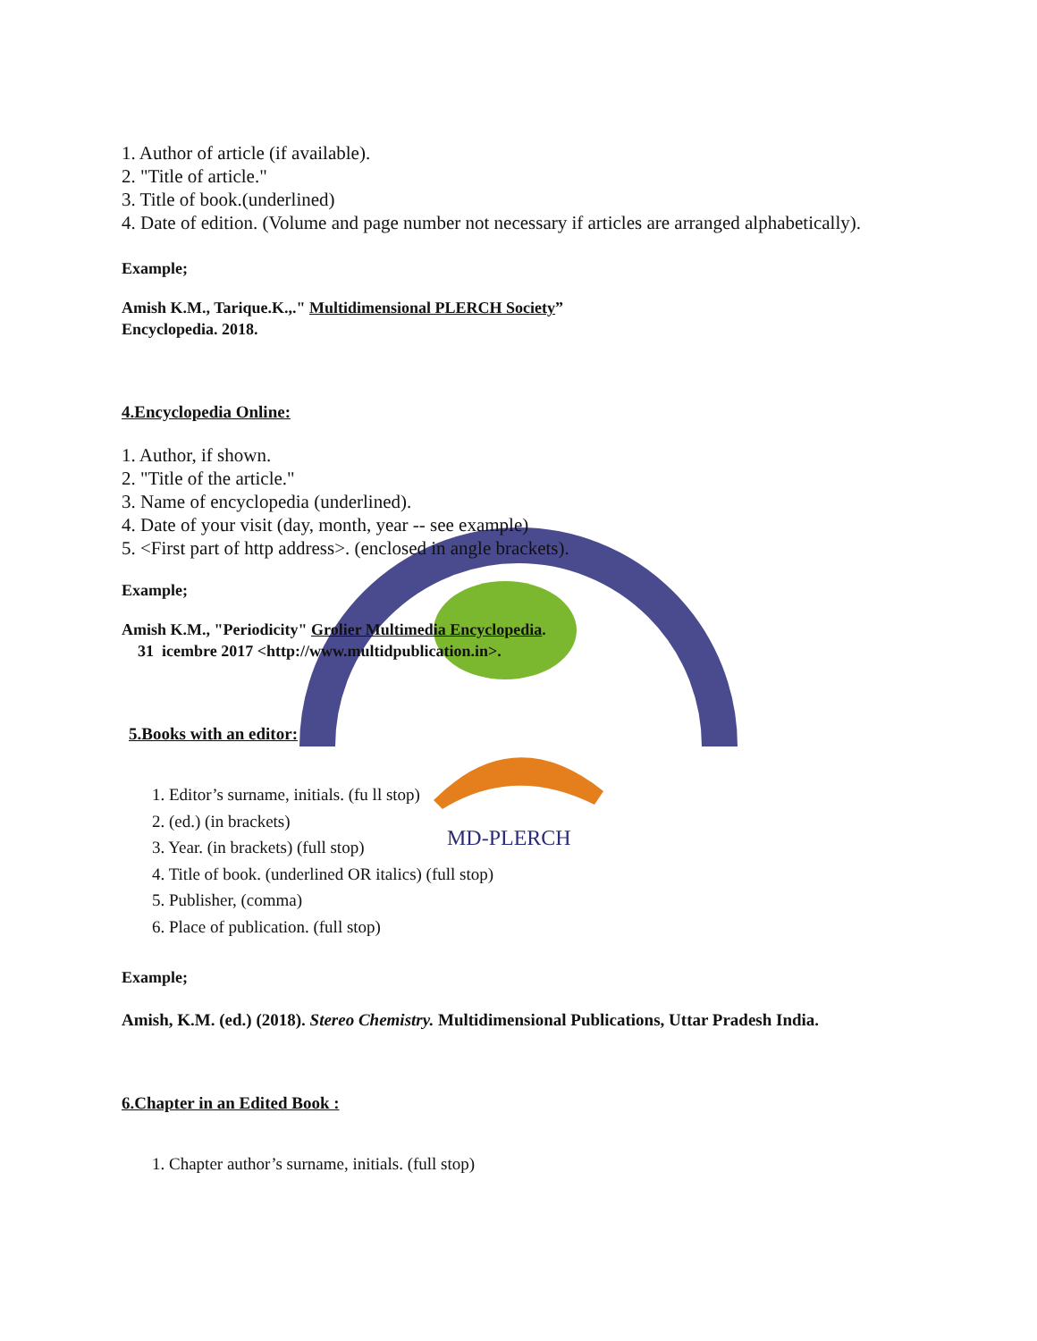MD-PLERCH
1. Author of article (if available).
2. "Title of article."
3. Title of book.(underlined)
4. Date of edition. (Volume and page number not necessary if articles are arranged alphabetically).
Example;
Amish K.M., Tarique.K.,." Multidimensional PLERCH Society”
Encyclopedia. 2018.
4.Encyclopedia Online:
1. Author, if shown.
2. "Title of the article."
3. Name of encyclopedia (underlined).
4. Date of your visit (day, month, year -- see example)
5. <First part of http address>. (enclosed in angle brackets).
Example;
Amish K.M., "Periodicity" Grolier Multimedia Encyclopedia.
31 icembre 2017 <http://www.multidpublication.in>.
5.Books with an editor:
1. Editor’s surname, initials. (fu ll stop)
2. (ed.) (in brackets)
3. Year. (in brackets) (full stop)
4. Title of book. (underlined OR italics) (full stop)
5. Publisher, (comma)
6. Place of publication. (full stop)
Example;
Amish, K.M. (ed.) (2018). Stereo Chemistry. Multidimensional Publications, Uttar Pradesh India.
6.Chapter in an Edited Book :
1. Chapter author’s surname, initials. (full stop)